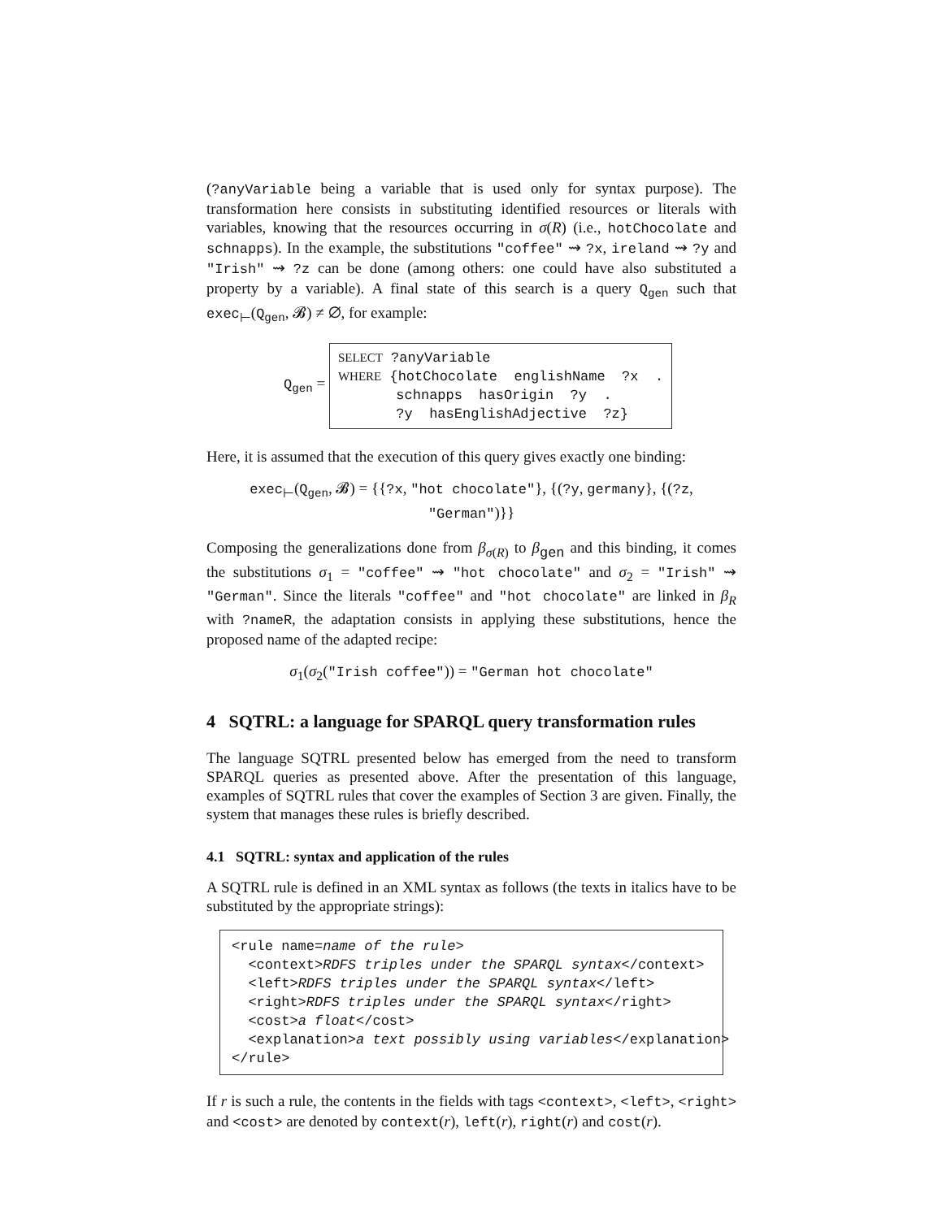(?anyVariable being a variable that is used only for syntax purpose). The transformation here consists in substituting identified resources or literals with variables, knowing that the resources occurring in σ(R) (i.e., hotChocolate and schnapps). In the example, the substitutions "coffee" ⇝ ?x, ireland ⇝ ?y and "Irish" ⇝ ?z can be done (among others: one could have also substituted a property by a variable). A final state of this search is a query Q<sub>gen</sub> such that exec<sub>⊢</sub>(Q<sub>gen</sub>, 𝓑) ≠ ∅, for example:
Q<sub>gen</sub> =
SELECT ?anyVariable
WHERE {hotChocolate  englishName  ?x  .
       schnapps  hasOrigin  ?y  .
       ?y  hasEnglishAdjective  ?z}
Here, it is assumed that the execution of this query gives exactly one binding:
exec<sub>⊢</sub>(Q<sub>gen</sub>, 𝓑) = {{?x, "hot chocolate"}, {(?y, germany}, {(?z, "German")}}
Composing the generalizations done from β<sub>σ(R)</sub> to β<sub>gen</sub> and this binding, it comes the substitutions σ<sub>1</sub> = "coffee" ⇝ "hot chocolate" and σ<sub>2</sub> = "Irish" ⇝ "German". Since the literals "coffee" and "hot chocolate" are linked in β<sub>R</sub> with ?nameR, the adaptation consists in applying these substitutions, hence the proposed name of the adapted recipe:
σ<sub>1</sub>(σ<sub>2</sub>("Irish coffee")) = "German hot chocolate"
4 SQTRL: a language for SPARQL query transformation rules
The language SQTRL presented below has emerged from the need to transform SPARQL queries as presented above. After the presentation of this language, examples of SQTRL rules that cover the examples of Section 3 are given. Finally, the system that manages these rules is briefly described.
4.1 SQTRL: syntax and application of the rules
A SQTRL rule is defined in an XML syntax as follows (the texts in italics have to be substituted by the appropriate strings):
<rule name=name of the rule>
  <context>RDFS triples under the SPARQL syntax</context>
  <left>RDFS triples under the SPARQL syntax</left>
  <right>RDFS triples under the SPARQL syntax</right>
  <cost>a float</cost>
  <explanation>a text possibly using variables</explanation>
</rule>
If r is such a rule, the contents in the fields with tags <context>, <left>, <right> and <cost> are denoted by context(r), left(r), right(r) and cost(r).